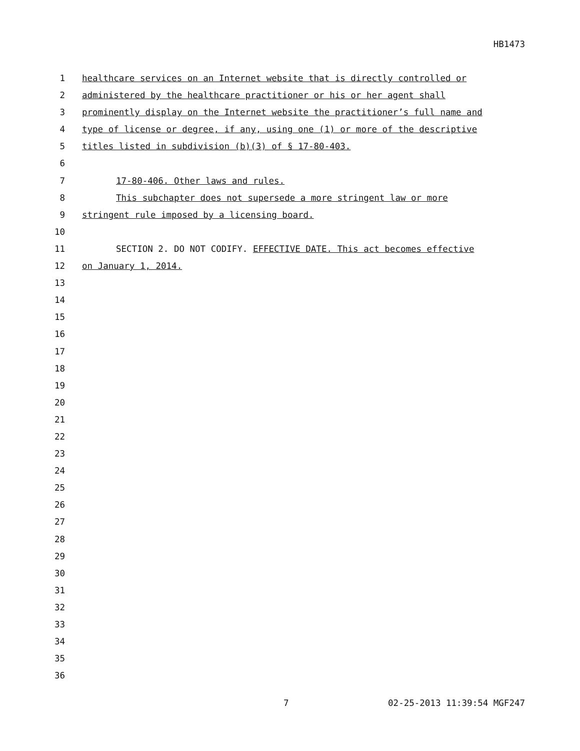HB1473
1 healthcare services on an Internet website that is directly controlled or
2 administered by the healthcare practitioner or his or her agent shall
3 prominently display on the Internet website the practitioner’s full name and
4 type of license or degree, if any, using one (1) or more of the descriptive
5 titles listed in subdivision (b)(3) of § 17-80-403.
6
7 17-80-406. Other laws and rules.
8 This subchapter does not supersede a more stringent law or more
9 stringent rule imposed by a licensing board.
10
11 SECTION 2. DO NOT CODIFY. EFFECTIVE DATE. This act becomes effective
12 on January 1, 2014.
13
14
15
16
17
18
19
20
21
22
23
24
25
26
27
28
29
30
31
32
33
34
35
36
7 02-25-2013 11:39:54 MGF247